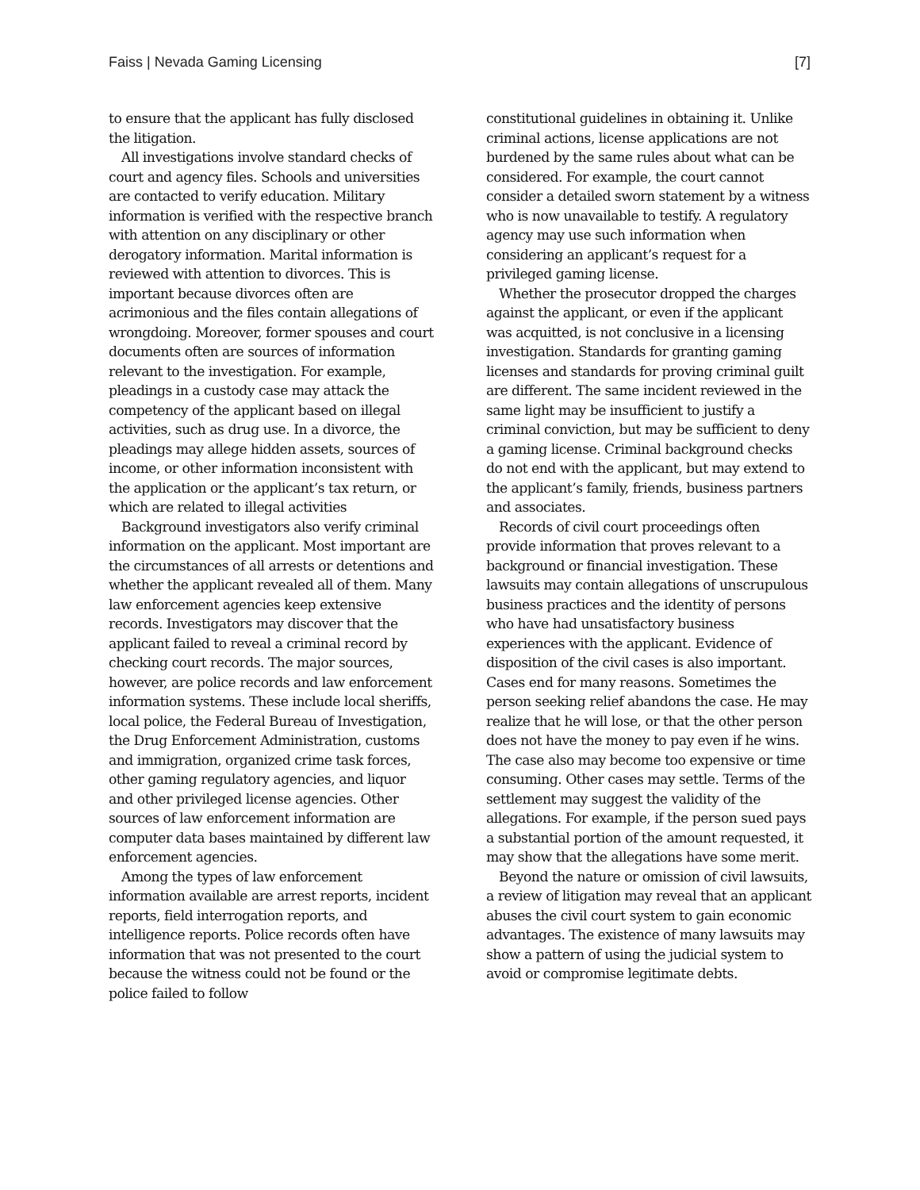Faiss | Nevada Gaming Licensing [7]
to ensure that the applicant has fully disclosed the litigation.
All investigations involve standard checks of court and agency files. Schools and universities are contacted to verify education. Military information is verified with the respective branch with attention on any disciplinary or other derogatory information. Marital information is reviewed with attention to divorces. This is important because divorces often are acrimonious and the files contain allegations of wrongdoing. Moreover, former spouses and court documents often are sources of information relevant to the investigation. For example, pleadings in a custody case may attack the competency of the applicant based on illegal activities, such as drug use. In a divorce, the pleadings may allege hidden assets, sources of income, or other information inconsistent with the application or the applicant’s tax return, or which are related to illegal activities
Background investigators also verify criminal information on the applicant. Most important are the circumstances of all arrests or detentions and whether the applicant revealed all of them. Many law enforcement agencies keep extensive records. Investigators may discover that the applicant failed to reveal a criminal record by checking court records. The major sources, however, are police records and law enforcement information systems. These include local sheriffs, local police, the Federal Bureau of Investigation, the Drug Enforcement Administration, customs and immigration, organized crime task forces, other gaming regulatory agencies, and liquor and other privileged license agencies. Other sources of law enforcement information are computer data bases maintained by different law enforcement agencies.
Among the types of law enforcement information available are arrest reports, incident reports, field interrogation reports, and intelligence reports. Police records often have information that was not presented to the court because the witness could not be found or the police failed to follow
constitutional guidelines in obtaining it. Unlike criminal actions, license applications are not burdened by the same rules about what can be considered. For example, the court cannot consider a detailed sworn statement by a witness who is now unavailable to testify. A regulatory agency may use such information when considering an applicant’s request for a privileged gaming license.
Whether the prosecutor dropped the charges against the applicant, or even if the applicant was acquitted, is not conclusive in a licensing investigation. Standards for granting gaming licenses and standards for proving criminal guilt are different. The same incident reviewed in the same light may be insufficient to justify a criminal conviction, but may be sufficient to deny a gaming license. Criminal background checks do not end with the applicant, but may extend to the applicant’s family, friends, business partners and associates.
Records of civil court proceedings often provide information that proves relevant to a background or financial investigation. These lawsuits may contain allegations of unscrupulous business practices and the identity of persons who have had unsatisfactory business experiences with the applicant. Evidence of disposition of the civil cases is also important. Cases end for many reasons. Sometimes the person seeking relief abandons the case. He may realize that he will lose, or that the other person does not have the money to pay even if he wins. The case also may become too expensive or time consuming. Other cases may settle. Terms of the settlement may suggest the validity of the allegations. For example, if the person sued pays a substantial portion of the amount requested, it may show that the allegations have some merit.
Beyond the nature or omission of civil lawsuits, a review of litigation may reveal that an applicant abuses the civil court system to gain economic advantages. The existence of many lawsuits may show a pattern of using the judicial system to avoid or compromise legitimate debts.